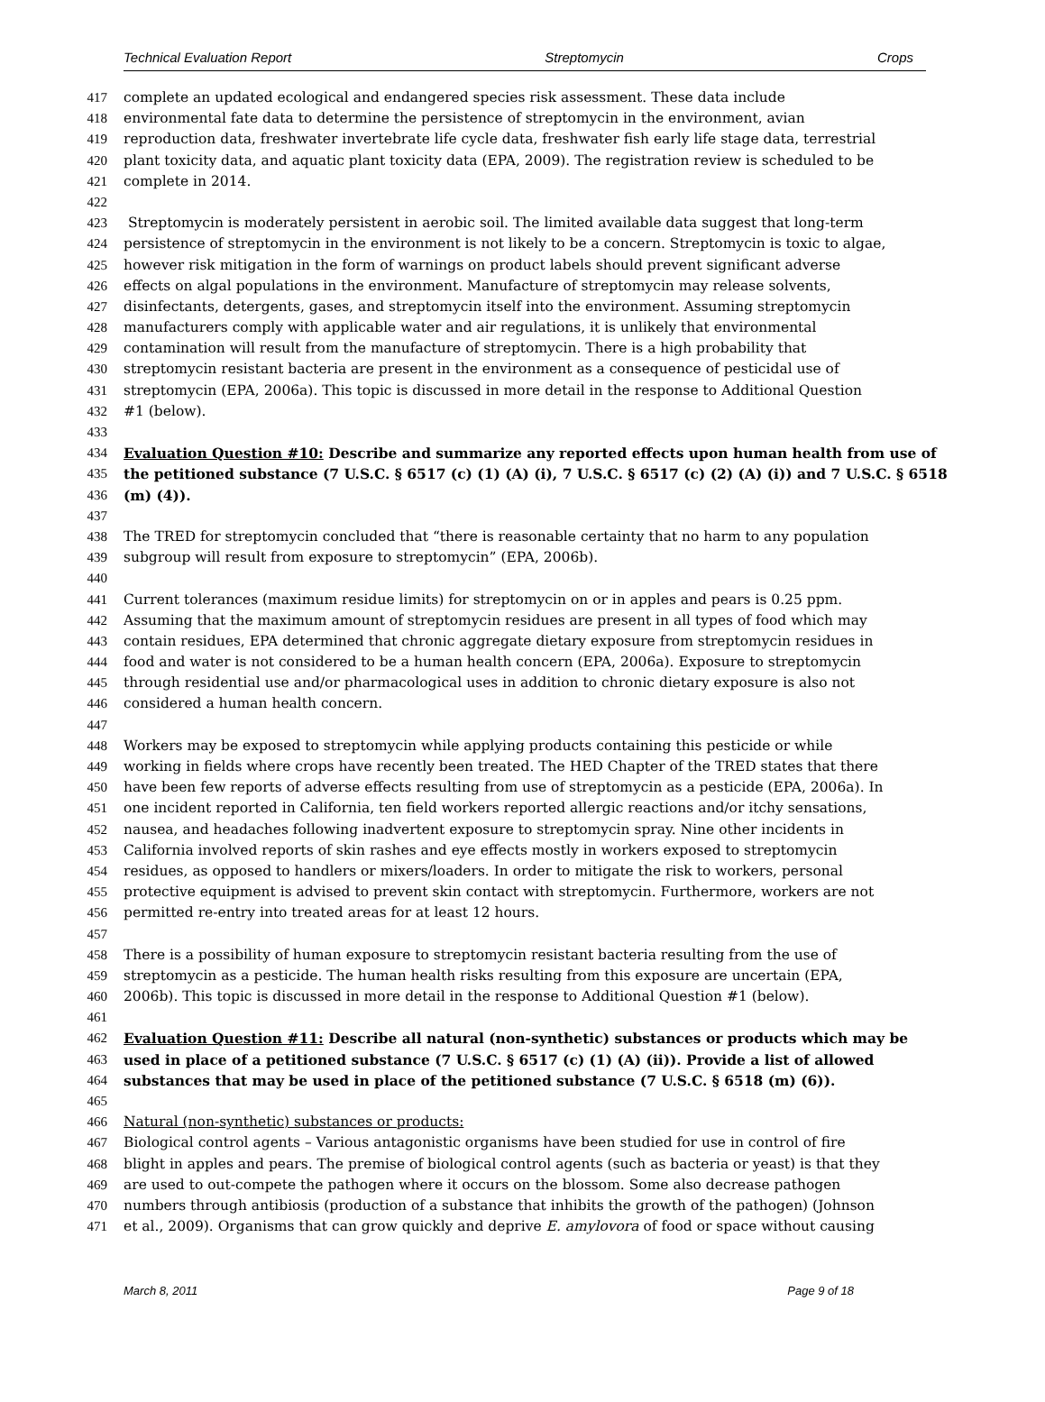Technical Evaluation Report Streptomycin Crops
417 complete an updated ecological and endangered species risk assessment. These data include
418 environmental fate data to determine the persistence of streptomycin in the environment, avian
419 reproduction data, freshwater invertebrate life cycle data, freshwater fish early life stage data, terrestrial
420 plant toxicity data, and aquatic plant toxicity data (EPA, 2009). The registration review is scheduled to be
421 complete in 2014.
422
423 Streptomycin is moderately persistent in aerobic soil. The limited available data suggest that long-term
424 persistence of streptomycin in the environment is not likely to be a concern. Streptomycin is toxic to algae,
425 however risk mitigation in the form of warnings on product labels should prevent significant adverse
426 effects on algal populations in the environment. Manufacture of streptomycin may release solvents,
427 disinfectants, detergents, gases, and streptomycin itself into the environment. Assuming streptomycin
428 manufacturers comply with applicable water and air regulations, it is unlikely that environmental
429 contamination will result from the manufacture of streptomycin. There is a high probability that
430 streptomycin resistant bacteria are present in the environment as a consequence of pesticidal use of
431 streptomycin (EPA, 2006a). This topic is discussed in more detail in the response to Additional Question
432 #1 (below).
433
434 Evaluation Question #10: Describe and summarize any reported effects upon human health from use of
435 the petitioned substance (7 U.S.C. § 6517 (c) (1) (A) (i), 7 U.S.C. § 6517 (c) (2) (A) (i)) and 7 U.S.C. § 6518
436 (m) (4)).
437
438 The TRED for streptomycin concluded that “there is reasonable certainty that no harm to any population
439 subgroup will result from exposure to streptomycin” (EPA, 2006b).
440
441 Current tolerances (maximum residue limits) for streptomycin on or in apples and pears is 0.25 ppm.
442 Assuming that the maximum amount of streptomycin residues are present in all types of food which may
443 contain residues, EPA determined that chronic aggregate dietary exposure from streptomycin residues in
444 food and water is not considered to be a human health concern (EPA, 2006a). Exposure to streptomycin
445 through residential use and/or pharmacological uses in addition to chronic dietary exposure is also not
446 considered a human health concern.
447
448 Workers may be exposed to streptomycin while applying products containing this pesticide or while
449 working in fields where crops have recently been treated. The HED Chapter of the TRED states that there
450 have been few reports of adverse effects resulting from use of streptomycin as a pesticide (EPA, 2006a). In
451 one incident reported in California, ten field workers reported allergic reactions and/or itchy sensations,
452 nausea, and headaches following inadvertent exposure to streptomycin spray. Nine other incidents in
453 California involved reports of skin rashes and eye effects mostly in workers exposed to streptomycin
454 residues, as opposed to handlers or mixers/loaders. In order to mitigate the risk to workers, personal
455 protective equipment is advised to prevent skin contact with streptomycin. Furthermore, workers are not
456 permitted re-entry into treated areas for at least 12 hours.
457
458 There is a possibility of human exposure to streptomycin resistant bacteria resulting from the use of
459 streptomycin as a pesticide. The human health risks resulting from this exposure are uncertain (EPA,
460 2006b). This topic is discussed in more detail in the response to Additional Question #1 (below).
461
462 Evaluation Question #11: Describe all natural (non-synthetic) substances or products which may be
463 used in place of a petitioned substance (7 U.S.C. § 6517 (c) (1) (A) (ii)). Provide a list of allowed
464 substances that may be used in place of the petitioned substance (7 U.S.C. § 6518 (m) (6)).
465
466 Natural (non-synthetic) substances or products:
467 Biological control agents – Various antagonistic organisms have been studied for use in control of fire
468 blight in apples and pears. The premise of biological control agents (such as bacteria or yeast) is that they
469 are used to out-compete the pathogen where it occurs on the blossom. Some also decrease pathogen
470 numbers through antibiosis (production of a substance that inhibits the growth of the pathogen) (Johnson
471 et al., 2009). Organisms that can grow quickly and deprive E. amylovora of food or space without causing
March 8, 2011 Page 9 of 18